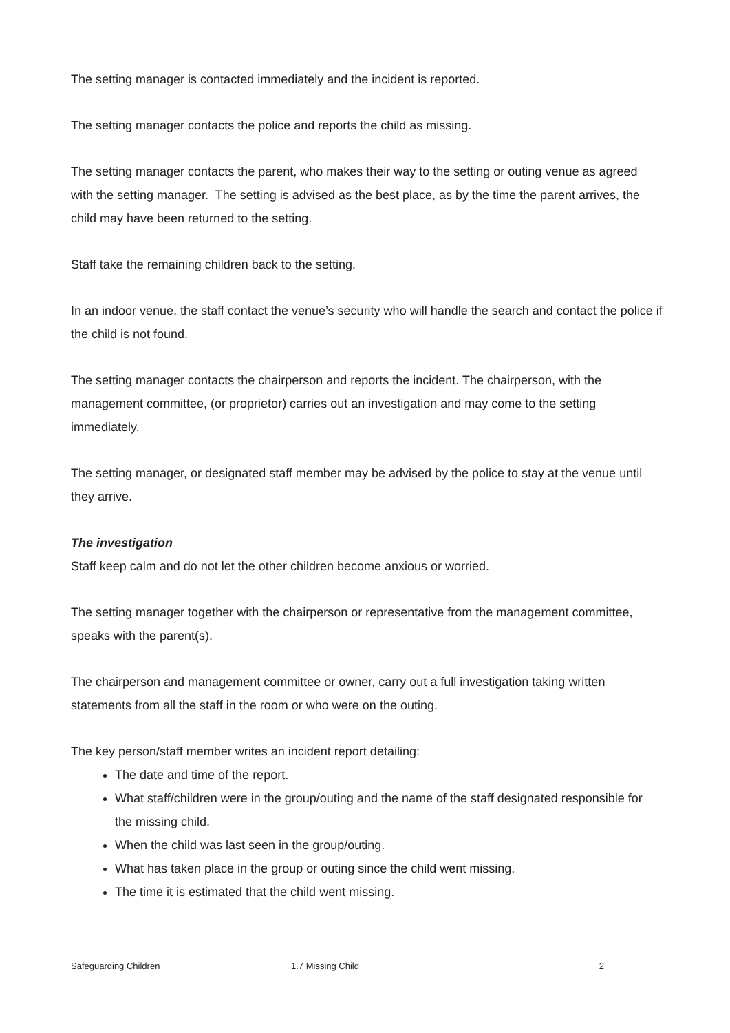The setting manager is contacted immediately and the incident is reported.
The setting manager contacts the police and reports the child as missing.
The setting manager contacts the parent, who makes their way to the setting or outing venue as agreed with the setting manager. The setting is advised as the best place, as by the time the parent arrives, the child may have been returned to the setting.
Staff take the remaining children back to the setting.
In an indoor venue, the staff contact the venue’s security who will handle the search and contact the police if the child is not found.
The setting manager contacts the chairperson and reports the incident. The chairperson, with the management committee, (or proprietor) carries out an investigation and may come to the setting immediately.
The setting manager, or designated staff member may be advised by the police to stay at the venue until they arrive.
The investigation
Staff keep calm and do not let the other children become anxious or worried.
The setting manager together with the chairperson or representative from the management committee, speaks with the parent(s).
The chairperson and management committee or owner, carry out a full investigation taking written statements from all the staff in the room or who were on the outing.
The key person/staff member writes an incident report detailing:
The date and time of the report.
What staff/children were in the group/outing and the name of the staff designated responsible for the missing child.
When the child was last seen in the group/outing.
What has taken place in the group or outing since the child went missing.
The time it is estimated that the child went missing.
Safeguarding Children 1.7 Missing Child 2